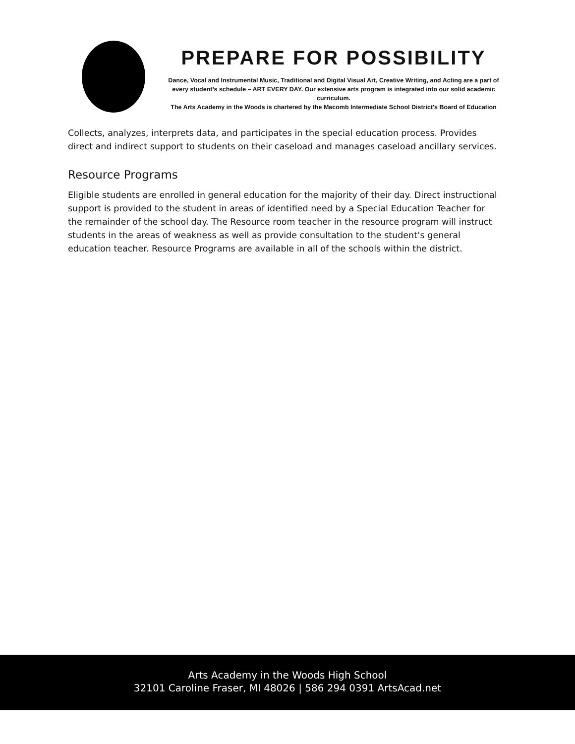PREPARE FOR POSSIBILITY
Dance, Vocal and Instrumental Music, Traditional and Digital Visual Art, Creative Writing, and Acting are a part of every student’s schedule – ART EVERY DAY. Our extensive arts program is integrated into our solid academic curriculum.
The Arts Academy in the Woods is chartered by the Macomb Intermediate School District's Board of Education
Collects, analyzes, interprets data, and participates in the special education process. Provides direct and indirect support to students on their caseload and manages caseload ancillary services.
Resource Programs
Eligible students are enrolled in general education for the majority of their day. Direct instructional support is provided to the student in areas of identified need by a Special Education Teacher for the remainder of the school day. The Resource room teacher in the resource program will instruct students in the areas of weakness as well as provide consultation to the student’s general education teacher. Resource Programs are available in all of the schools within the district.
Arts Academy in the Woods High School
32101 Caroline Fraser, MI 48026 | 586 294 0391 ArtsAcad.net